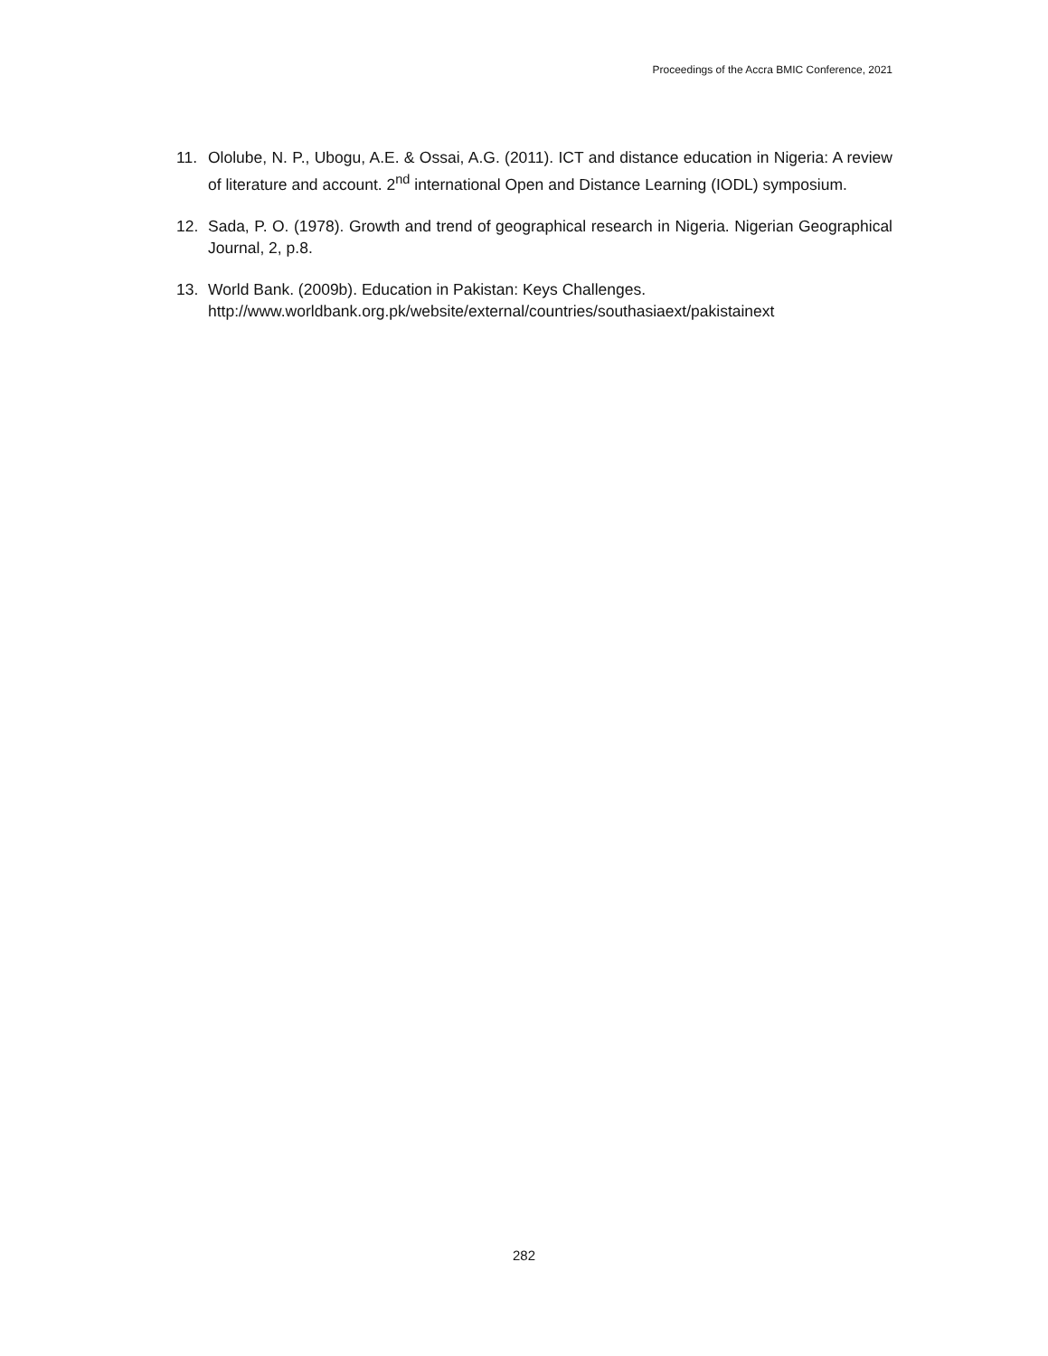Proceedings of the Accra BMIC Conference, 2021
11. Ololube, N. P., Ubogu, A.E. & Ossai, A.G. (2011). ICT and distance education in Nigeria: A review of literature and account. 2<sup>nd</sup> international Open and Distance Learning (IODL) symposium.
12. Sada, P. O. (1978). Growth and trend of geographical research in Nigeria. Nigerian Geographical Journal, 2, p.8.
13. World Bank. (2009b). Education in Pakistan: Keys Challenges. http://www.worldbank.org.pk/website/external/countries/southasiaext/pakistainext
282